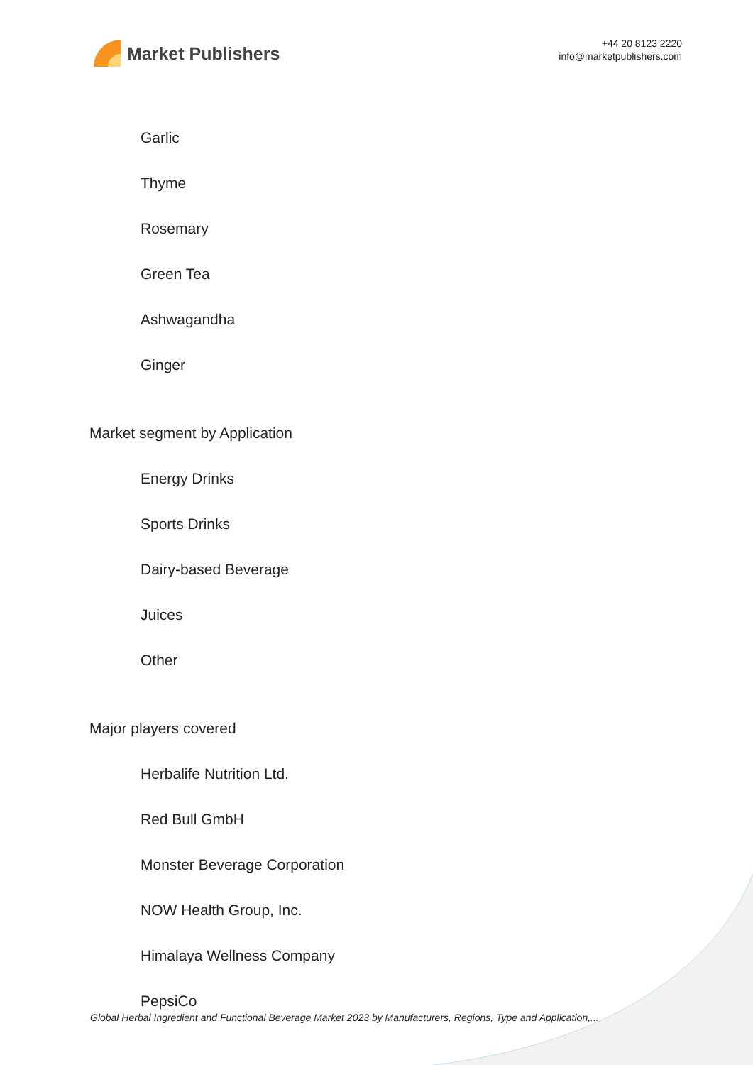Market Publishers
+44 20 8123 2220
info@marketpublishers.com
Garlic
Thyme
Rosemary
Green Tea
Ashwagandha
Ginger
Market segment by Application
Energy Drinks
Sports Drinks
Dairy-based Beverage
Juices
Other
Major players covered
Herbalife Nutrition Ltd.
Red Bull GmbH
Monster Beverage Corporation
NOW Health Group, Inc.
Himalaya Wellness Company
PepsiCo
Global Herbal Ingredient and Functional Beverage Market 2023 by Manufacturers, Regions, Type and Application,...